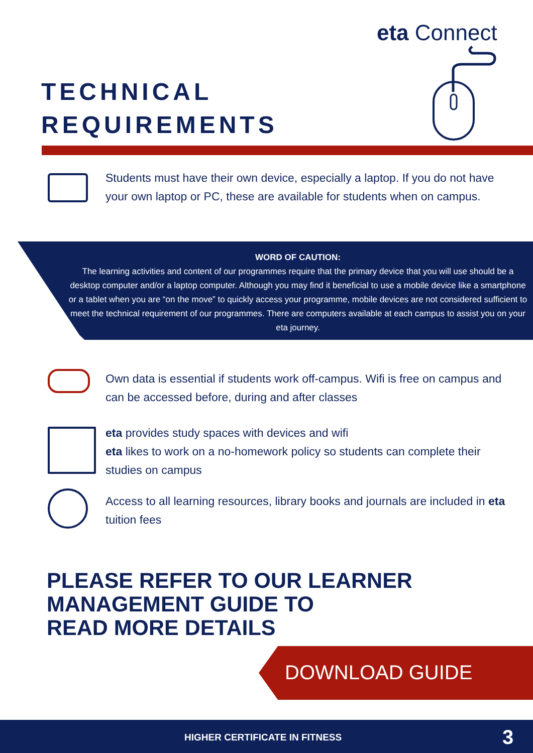eta Connect
TECHNICAL
REQUIREMENTS
Students must have their own device, especially a laptop. If you do not have your own laptop or PC, these are available for students when on campus.
WORD OF CAUTION:
The learning activities and content of our programmes require that the primary device that you will use should be a desktop computer and/or a laptop computer. Although you may find it beneficial to use a mobile device like a smartphone or a tablet when you are “on the move” to quickly access your programme, mobile devices are not considered sufficient to meet the technical requirement of our programmes. There are computers available at each campus to assist you on your eta journey.
Own data is essential if students work off-campus. Wifi is free on campus and can be accessed before, during and after classes
eta provides study spaces with devices and wifi
eta likes to work on a no-homework policy so students can complete their studies on campus
Access to all learning resources, library books and journals are included in eta tuition fees
PLEASE REFER TO OUR LEARNER
MANAGEMENT GUIDE TO
READ MORE DETAILS
DOWNLOAD GUIDE
HIGHER CERTIFICATE IN FITNESS 3